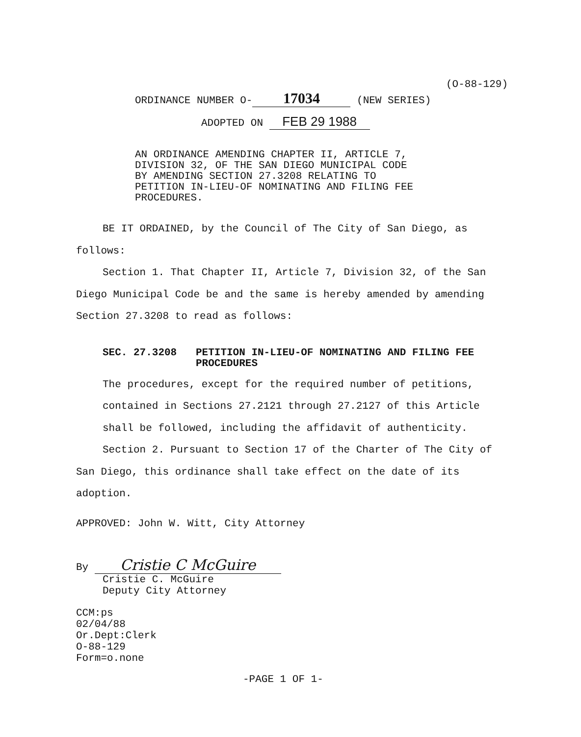(O-88-129)
ORDINANCE NUMBER O- 17034 (NEW SERIES)
ADOPTED ON FEB 29 1988
AN ORDINANCE AMENDING CHAPTER II, ARTICLE 7,
DIVISION 32, OF THE SAN DIEGO MUNICIPAL CODE
BY AMENDING SECTION 27.3208 RELATING TO
PETITION IN-LIEU-OF NOMINATING AND FILING FEE
PROCEDURES.
BE IT ORDAINED, by the Council of The City of San Diego, as follows:
Section 1. That Chapter II, Article 7, Division 32, of the San Diego Municipal Code be and the same is hereby amended by amending Section 27.3208 to read as follows:
SEC. 27.3208 PETITION IN-LIEU-OF NOMINATING AND FILING FEE PROCEDURES
The procedures, except for the required number of petitions, contained in Sections 27.2121 through 27.2127 of this Article shall be followed, including the affidavit of authenticity.
Section 2. Pursuant to Section 17 of the Charter of The City of San Diego, this ordinance shall take effect on the date of its adoption.
APPROVED: John W. Witt, City Attorney
By Cristie C McGuire
Cristie C. McGuire
Deputy City Attorney
CCM:ps
02/04/88
Or.Dept:Clerk
O-88-129
Form=o.none
-PAGE 1 OF 1-